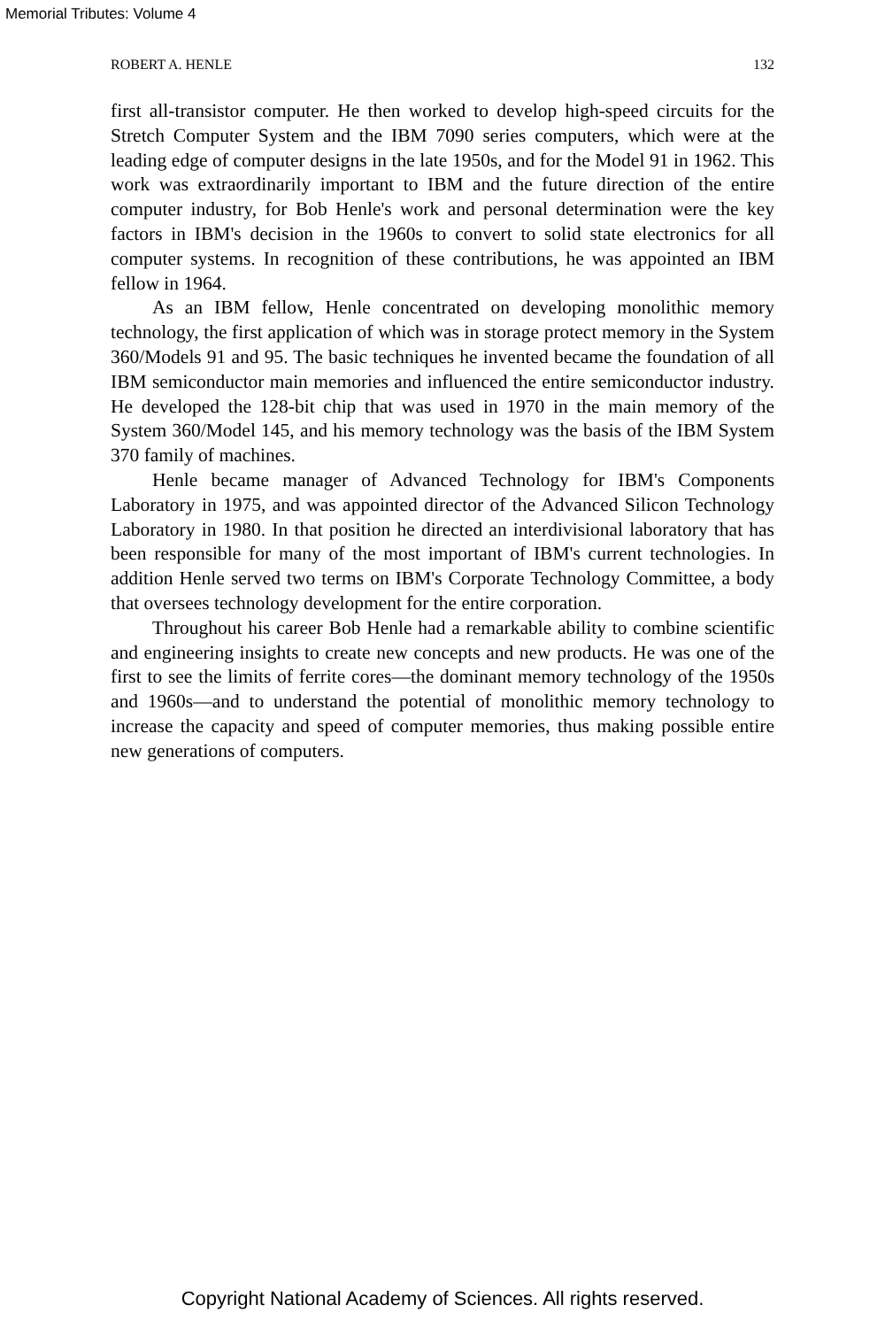Memorial Tributes: Volume 4
ROBERT A. HENLE 132
first all-transistor computer. He then worked to develop high-speed circuits for the Stretch Computer System and the IBM 7090 series computers, which were at the leading edge of computer designs in the late 1950s, and for the Model 91 in 1962. This work was extraordinarily important to IBM and the future direction of the entire computer industry, for Bob Henle's work and personal determination were the key factors in IBM's decision in the 1960s to convert to solid state electronics for all computer systems. In recognition of these contributions, he was appointed an IBM fellow in 1964.
As an IBM fellow, Henle concentrated on developing monolithic memory technology, the first application of which was in storage protect memory in the System 360/Models 91 and 95. The basic techniques he invented became the foundation of all IBM semiconductor main memories and influenced the entire semiconductor industry. He developed the 128-bit chip that was used in 1970 in the main memory of the System 360/Model 145, and his memory technology was the basis of the IBM System 370 family of machines.
Henle became manager of Advanced Technology for IBM's Components Laboratory in 1975, and was appointed director of the Advanced Silicon Technology Laboratory in 1980. In that position he directed an interdivisional laboratory that has been responsible for many of the most important of IBM's current technologies. In addition Henle served two terms on IBM's Corporate Technology Committee, a body that oversees technology development for the entire corporation.
Throughout his career Bob Henle had a remarkable ability to combine scientific and engineering insights to create new concepts and new products. He was one of the first to see the limits of ferrite cores—the dominant memory technology of the 1950s and 1960s—and to understand the potential of monolithic memory technology to increase the capacity and speed of computer memories, thus making possible entire new generations of computers.
Copyright National Academy of Sciences. All rights reserved.